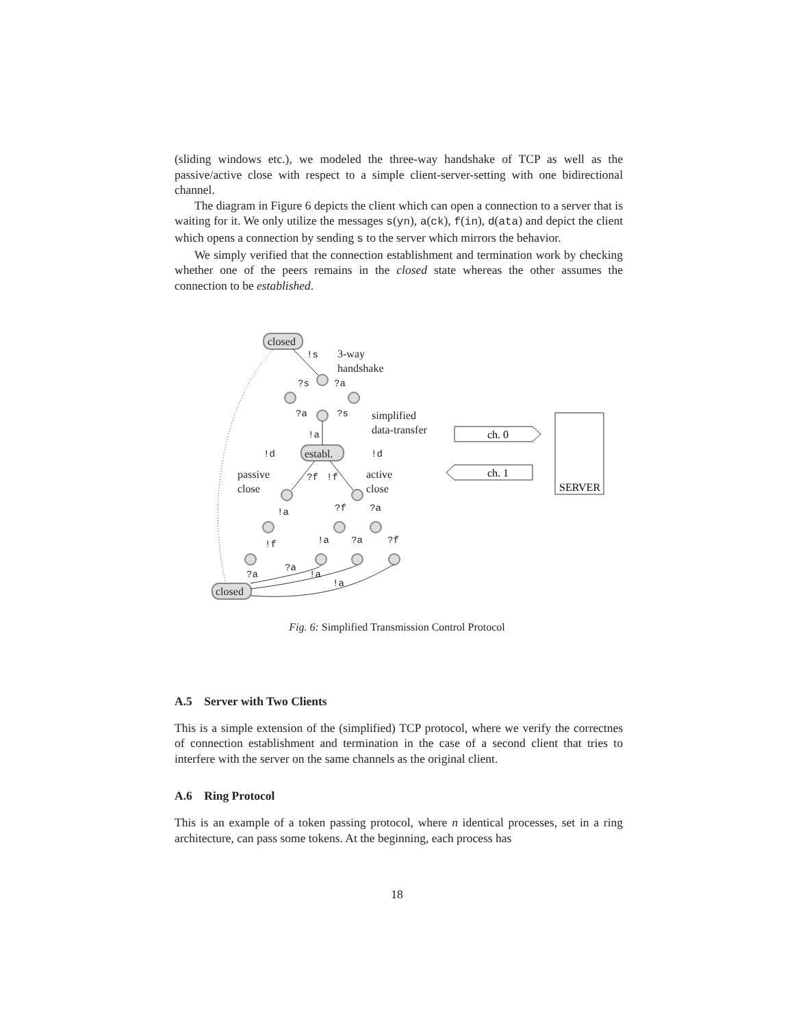(sliding windows etc.), we modeled the three-way handshake of TCP as well as the passive/active close with respect to a simple client-server-setting with one bidirectional channel.
The diagram in Figure 6 depicts the client which can open a connection to a server that is waiting for it. We only utilize the messages s(yn), a(ck), f(in), d(ata) and depict the client which opens a connection by sending s to the server which mirrors the behavior.
We simply verified that the connection establishment and termination work by checking whether one of the peers remains in the closed state whereas the other assumes the connection to be established.
closed
establ.
closed
3-way
handshake
simplified
data-transfer
passive
close
active
close
!s
?s
?a
?a
?s
!a
!d
!d
?f
!f
!a
?f
?a
!f
!a
?a
?f
?a
?a
!a
!a
ch. 0
ch. 1
SERVER
Fig. 6: Simplified Transmission Control Protocol
A.5 Server with Two Clients
This is a simple extension of the (simplified) TCP protocol, where we verify the correctnes of connection establishment and termination in the case of a second client that tries to interfere with the server on the same channels as the original client.
A.6 Ring Protocol
This is an example of a token passing protocol, where n identical processes, set in a ring architecture, can pass some tokens. At the beginning, each process has
18